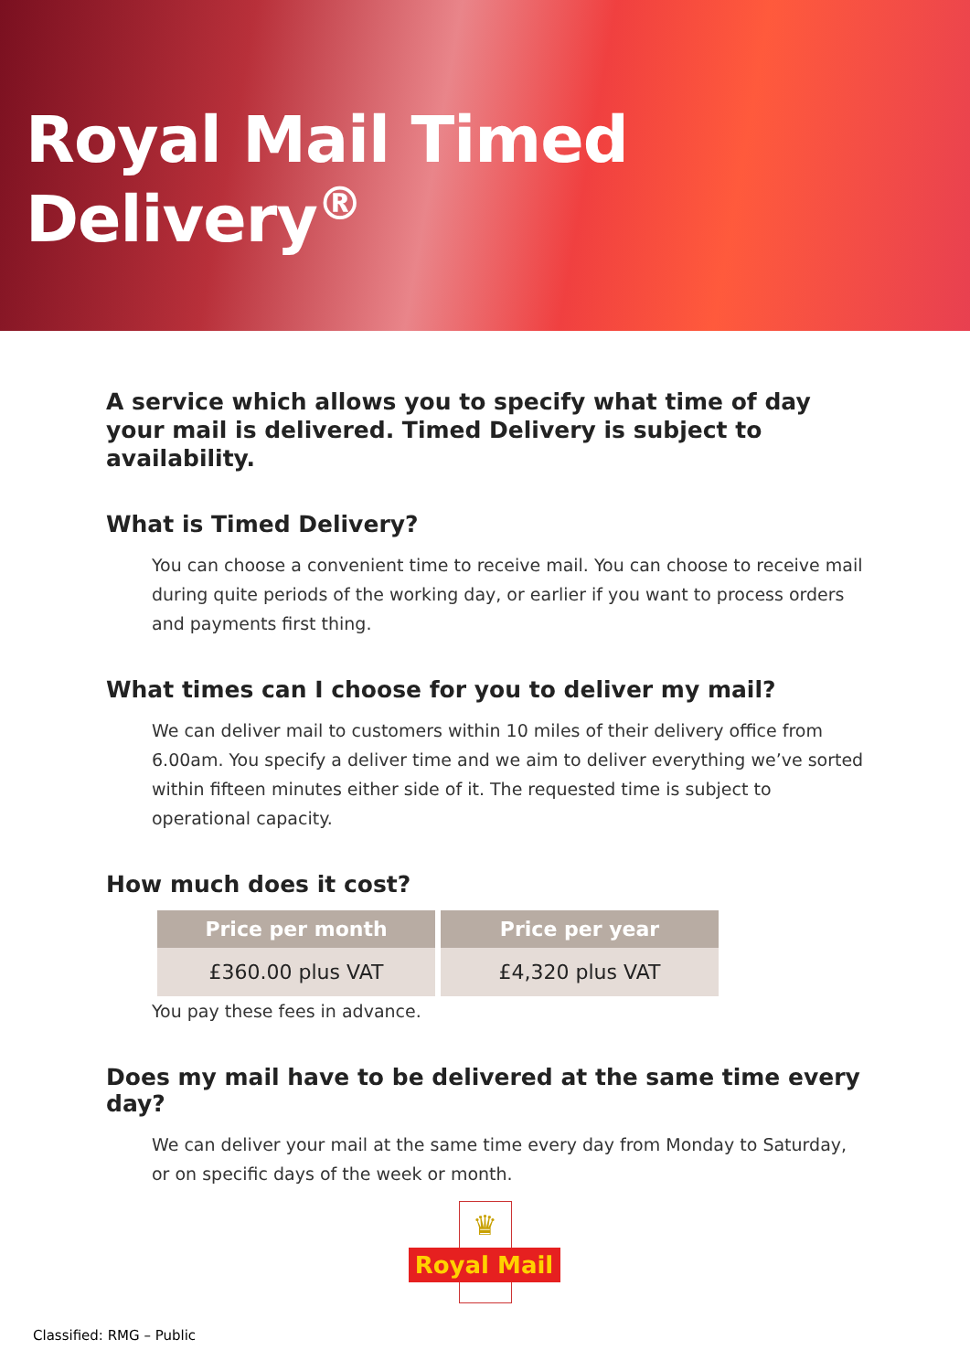Royal Mail Timed Delivery<sup>®</sup>
A service which allows you to specify what time of day your mail is delivered. Timed Delivery is subject to availability.
What is Timed Delivery?
You can choose a convenient time to receive mail. You can choose to receive mail during quite periods of the working day, or earlier if you want to process orders and payments first thing.
What times can I choose for you to deliver my mail?
We can deliver mail to customers within 10 miles of their delivery office from 6.00am. You specify a deliver time and we aim to deliver everything we’ve sorted within fifteen minutes either side of it. The requested time is subject to operational capacity.
How much does it cost?
| Price per month | Price per year |
| --- | --- |
| £360.00 plus VAT | £4,320 plus VAT |
You pay these fees in advance.
Does my mail have to be delivered at the same time every day?
We can deliver your mail at the same time every day from Monday to Saturday, or on specific days of the week or month.
♛
Royal Mail
Classified: RMG – Public